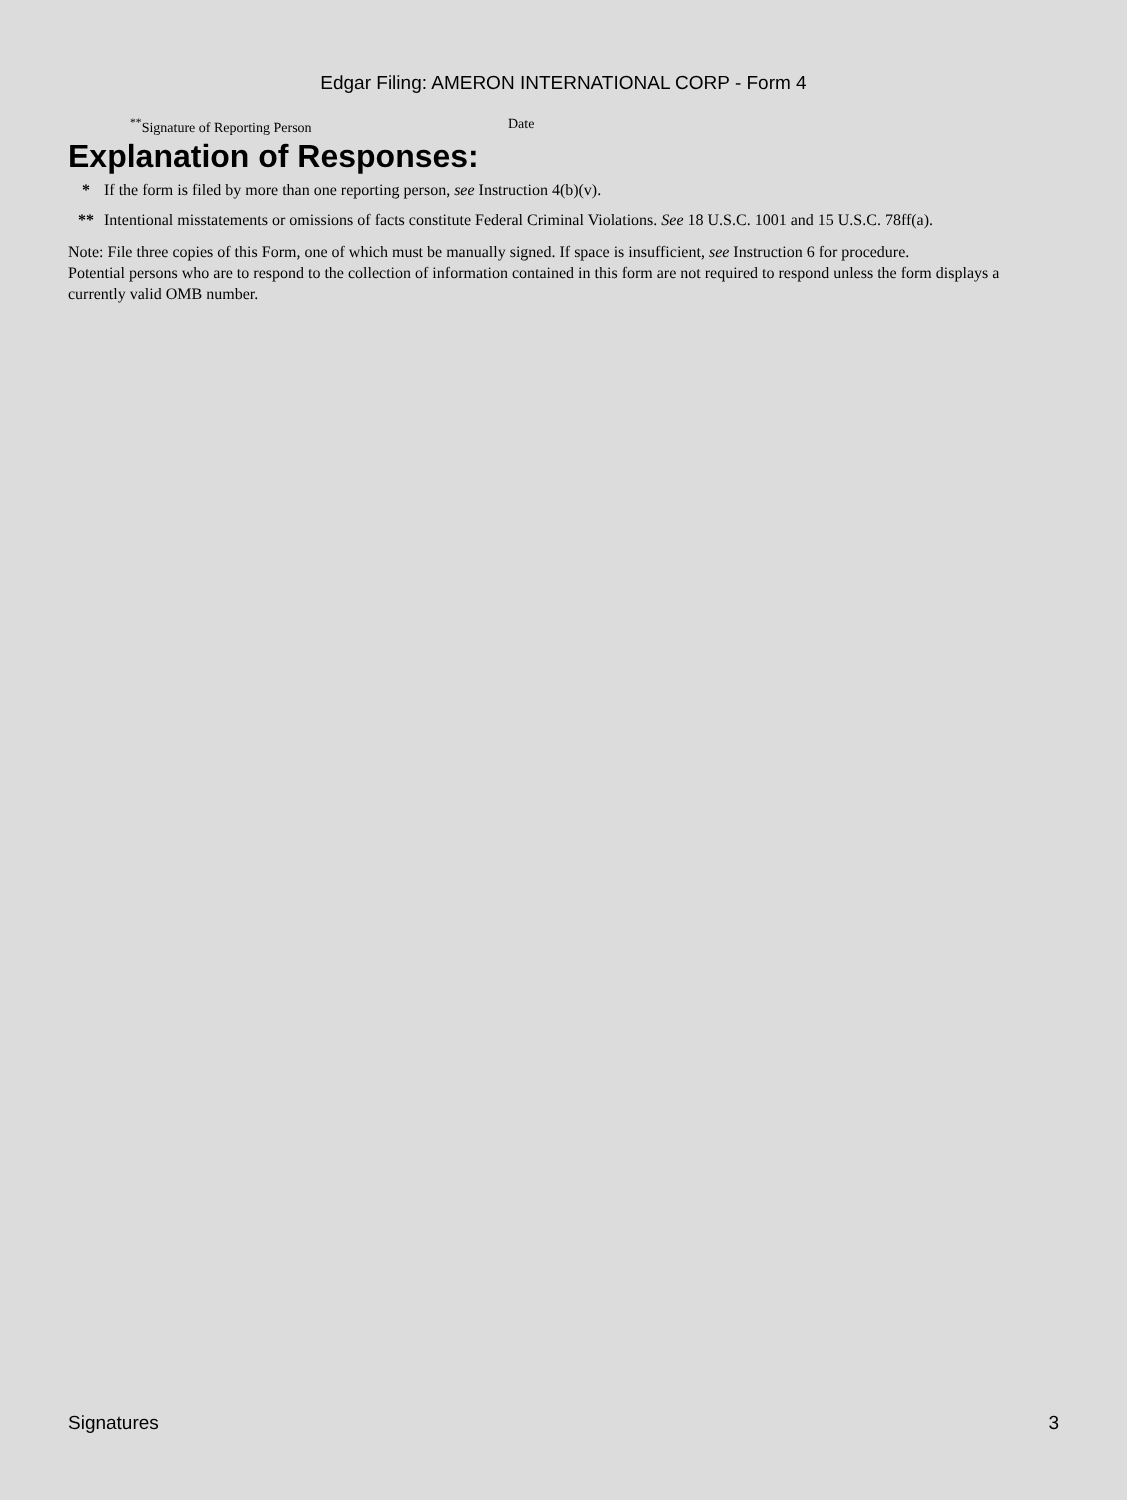Edgar Filing: AMERON INTERNATIONAL CORP - Form 4
<sup>**</sup> Signature of Reporting Person Date
Explanation of Responses:
* If the form is filed by more than one reporting person, see Instruction 4(b)(v).
** Intentional misstatements or omissions of facts constitute Federal Criminal Violations. See 18 U.S.C. 1001 and 15 U.S.C. 78ff(a).
Note: File three copies of this Form, one of which must be manually signed. If space is insufficient, see Instruction 6 for procedure.
Potential persons who are to respond to the collection of information contained in this form are not required to respond unless the form displays a currently valid OMB number.
Signatures 3